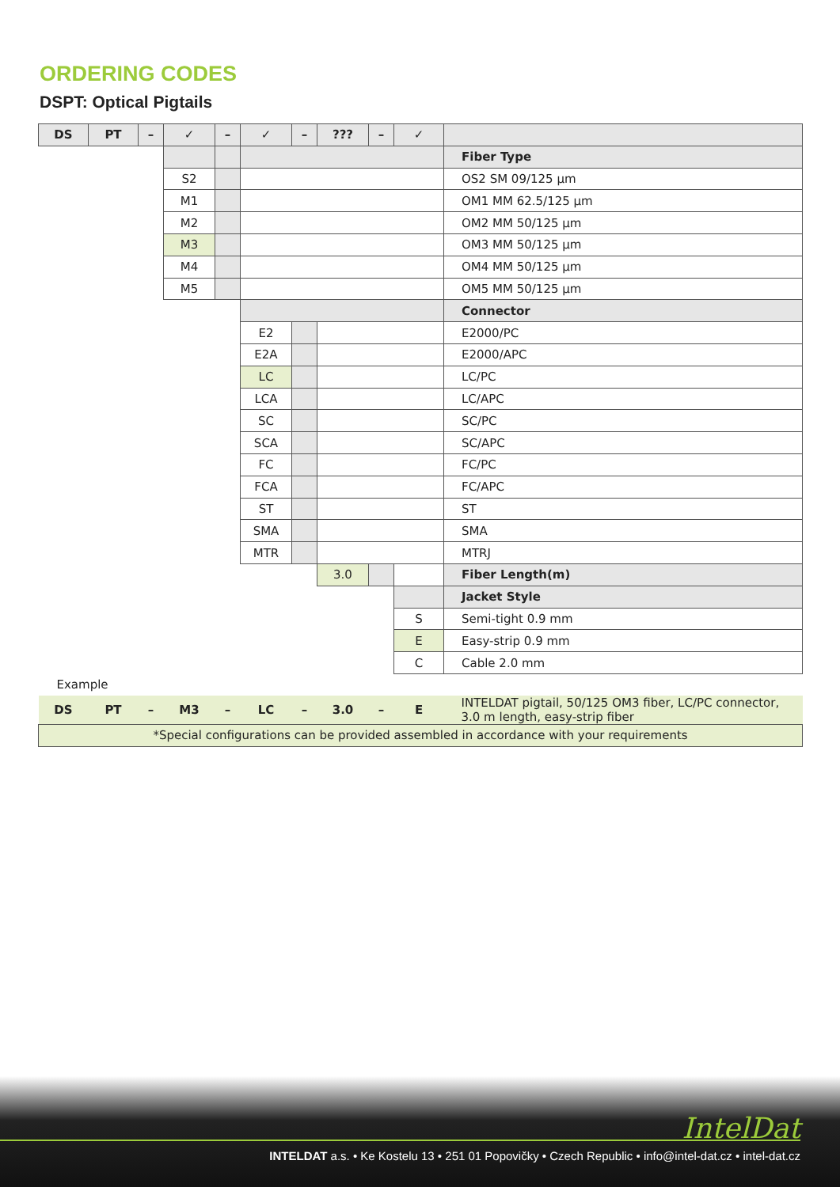ORDERING CODES
DSPT: Optical Pigtails
| DS | PT | – | ✓ | – | ✓ | – | ??? | – | ✓ | |
| --- | --- | --- | --- | --- | --- | --- | --- | --- | --- | --- |
| | | | | | | | | | | Fiber Type |
| | | | S2 | | | | | | | OS2 SM 09/125 µm |
| | | | M1 | | | | | | | OM1 MM 62.5/125 µm |
| | | | M2 | | | | | | | OM2 MM 50/125 µm |
| | | | M3 | | | | | | | OM3 MM 50/125 µm |
| | | | M4 | | | | | | | OM4 MM 50/125 µm |
| | | | M5 | | | | | | | OM5 MM 50/125 µm |
| | | | | | | | | | | Connector |
| | | | | | E2 | | | | | E2000/PC |
| | | | | | E2A | | | | | E2000/APC |
| | | | | | LC | | | | | LC/PC |
| | | | | | LCA | | | | | LC/APC |
| | | | | | SC | | | | | SC/PC |
| | | | | | SCA | | | | | SC/APC |
| | | | | | FC | | | | | FC/PC |
| | | | | | FCA | | | | | FC/APC |
| | | | | | ST | | | | | ST |
| | | | | | SMA | | | | | SMA |
| | | | | | MTR | | | | | MTRJ |
| | | | | | | | 3.0 | | | Fiber Length(m) |
| | | | | | | | | | | Jacket Style |
| | | | | | | | | | S | Semi-tight 0.9 mm |
| | | | | | | | | | E | Easy-strip 0.9 mm |
| | | | | | | | | | C | Cable 2.0 mm |
| Example | | | | | | | | | | |
| DS | PT | – | M3 | – | LC | – | 3.0 | – | E | INTELDAT pigtail, 50/125 OM3 fiber, LC/PC connector, 3.0 m length, easy-strip fiber |
| *Special configurations can be provided assembled in accordance with your requirements | | | | | | | | | | |
IntelDat
INTELDAT a.s. • Ke Kostelu 13 • 251 01 Popovičky • Czech Republic • info@intel-dat.cz • intel-dat.cz